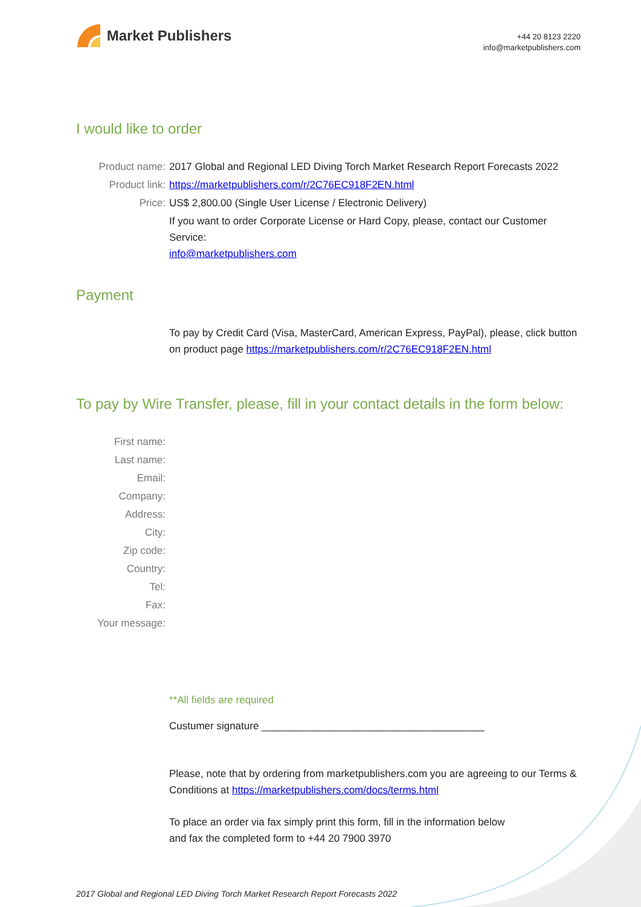Market Publishers
+44 20 8123 2220
info@marketpublishers.com
I would like to order
Product name: 2017 Global and Regional LED Diving Torch Market Research Report Forecasts 2022
Product link: https://marketpublishers.com/r/2C76EC918F2EN.html
Price: US$ 2,800.00 (Single User License / Electronic Delivery)
If you want to order Corporate License or Hard Copy, please, contact our Customer Service:
info@marketpublishers.com
Payment
To pay by Credit Card (Visa, MasterCard, American Express, PayPal), please, click button on product page https://marketpublishers.com/r/2C76EC918F2EN.html
To pay by Wire Transfer, please, fill in your contact details in the form below:
First name:
Last name:
Email:
Company:
Address:
City:
Zip code:
Country:
Tel:
Fax:
Your message:
**All fields are required
Custumer signature _______________________________________
Please, note that by ordering from marketpublishers.com you are agreeing to our Terms & Conditions at https://marketpublishers.com/docs/terms.html
To place an order via fax simply print this form, fill in the information below
and fax the completed form to +44 20 7900 3970
2017 Global and Regional LED Diving Torch Market Research Report Forecasts 2022